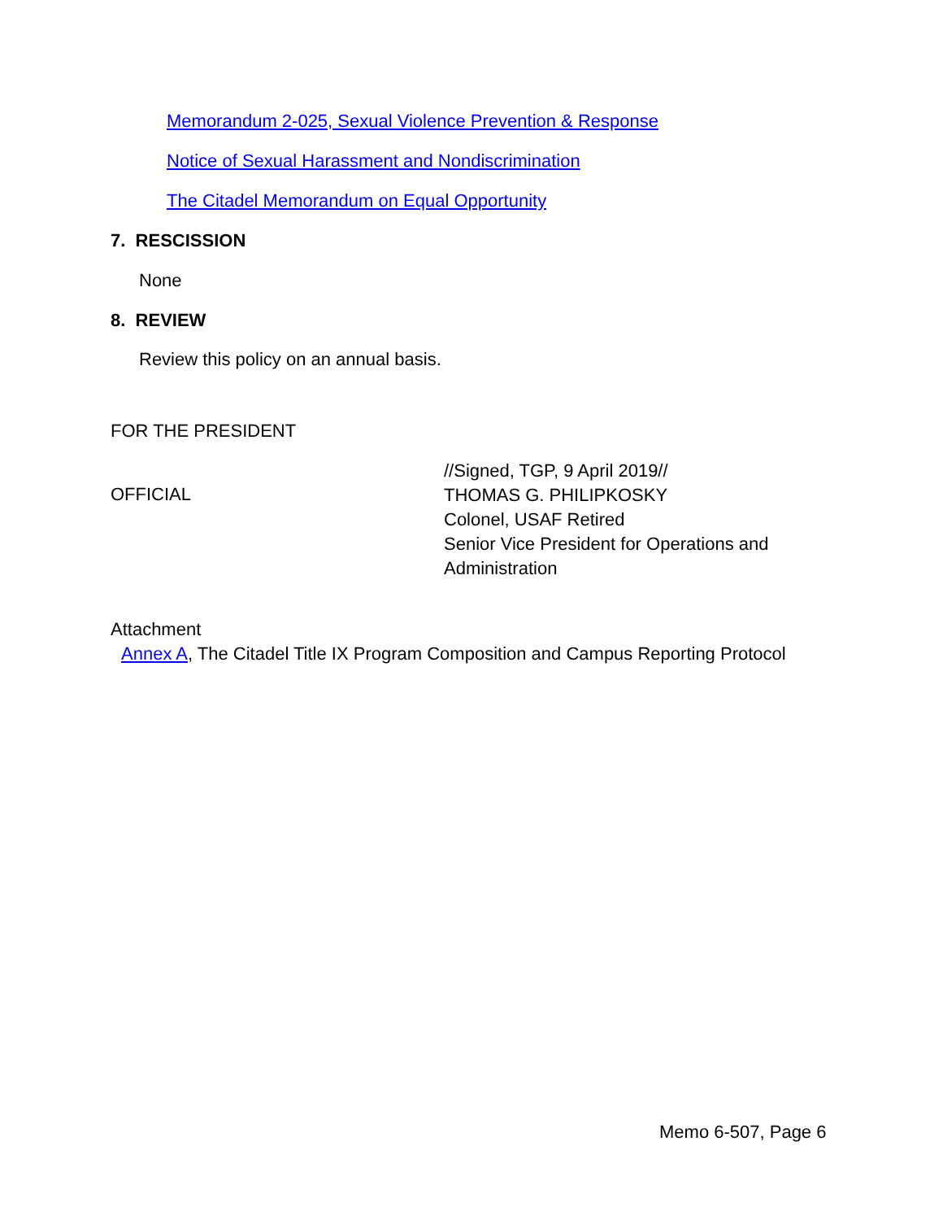Memorandum 2-025, Sexual Violence Prevention & Response
Notice of Sexual Harassment and Nondiscrimination
The Citadel Memorandum on Equal Opportunity
7. RESCISSION
None
8. REVIEW
Review this policy on an annual basis.
FOR THE PRESIDENT
OFFICIAL
//Signed, TGP, 9 April 2019//
THOMAS G. PHILIPKOSKY
Colonel, USAF Retired
Senior Vice President for Operations and
Administration
Attachment
Annex A, The Citadel Title IX Program Composition and Campus Reporting Protocol
Memo 6-507, Page 6